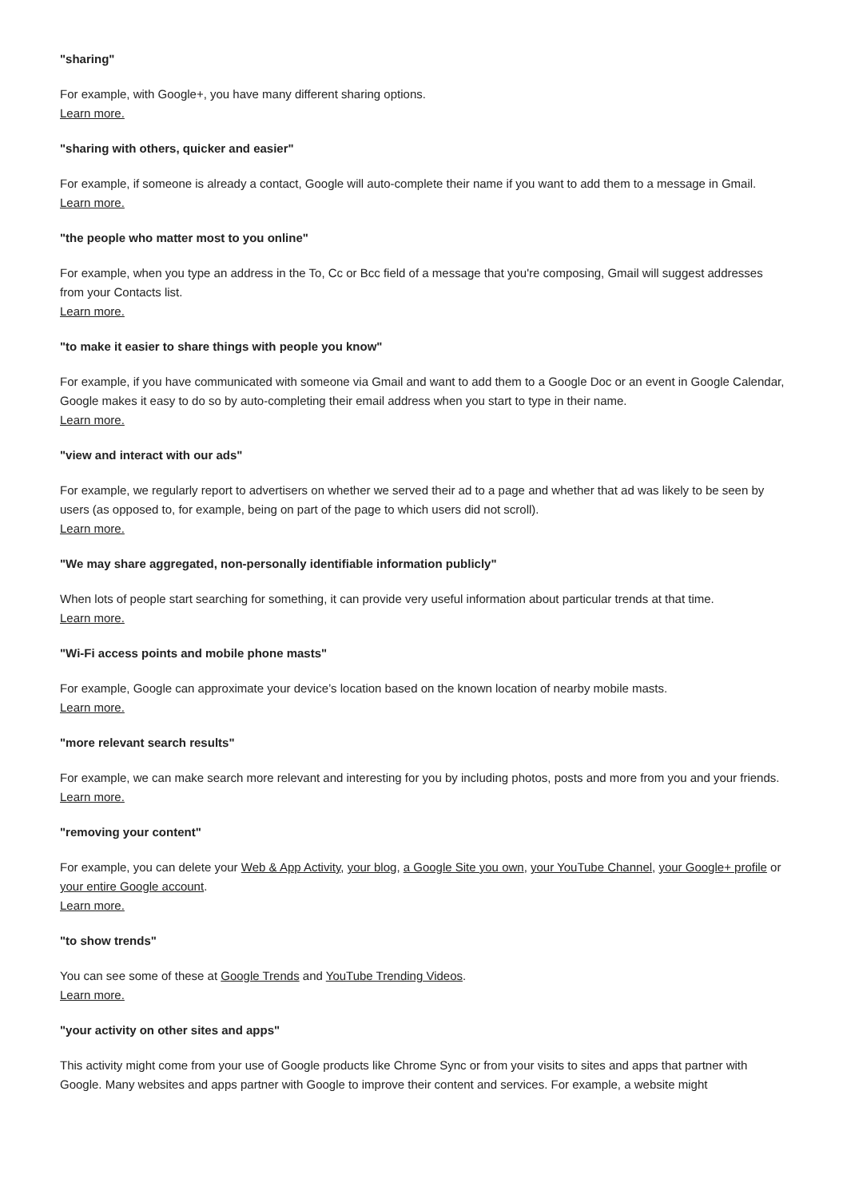"sharing"
For example, with Google+, you have many different sharing options.
Learn more.
"sharing with others, quicker and easier"
For example, if someone is already a contact, Google will auto-complete their name if you want to add them to a message in Gmail.
Learn more.
"the people who matter most to you online"
For example, when you type an address in the To, Cc or Bcc field of a message that you're composing, Gmail will suggest addresses from your Contacts list.
Learn more.
"to make it easier to share things with people you know"
For example, if you have communicated with someone via Gmail and want to add them to a Google Doc or an event in Google Calendar, Google makes it easy to do so by auto-completing their email address when you start to type in their name.
Learn more.
"view and interact with our ads"
For example, we regularly report to advertisers on whether we served their ad to a page and whether that ad was likely to be seen by users (as opposed to, for example, being on part of the page to which users did not scroll).
Learn more.
"We may share aggregated, non-personally identifiable information publicly"
When lots of people start searching for something, it can provide very useful information about particular trends at that time.
Learn more.
"Wi-Fi access points and mobile phone masts"
For example, Google can approximate your device’s location based on the known location of nearby mobile masts.
Learn more.
"more relevant search results"
For example, we can make search more relevant and interesting for you by including photos, posts and more from you and your friends.
Learn more.
"removing your content"
For example, you can delete your Web & App Activity, your blog, a Google Site you own, your YouTube Channel, your Google+ profile or your entire Google account.
Learn more.
"to show trends"
You can see some of these at Google Trends and YouTube Trending Videos.
Learn more.
"your activity on other sites and apps"
This activity might come from your use of Google products like Chrome Sync or from your visits to sites and apps that partner with Google. Many websites and apps partner with Google to improve their content and services. For example, a website might